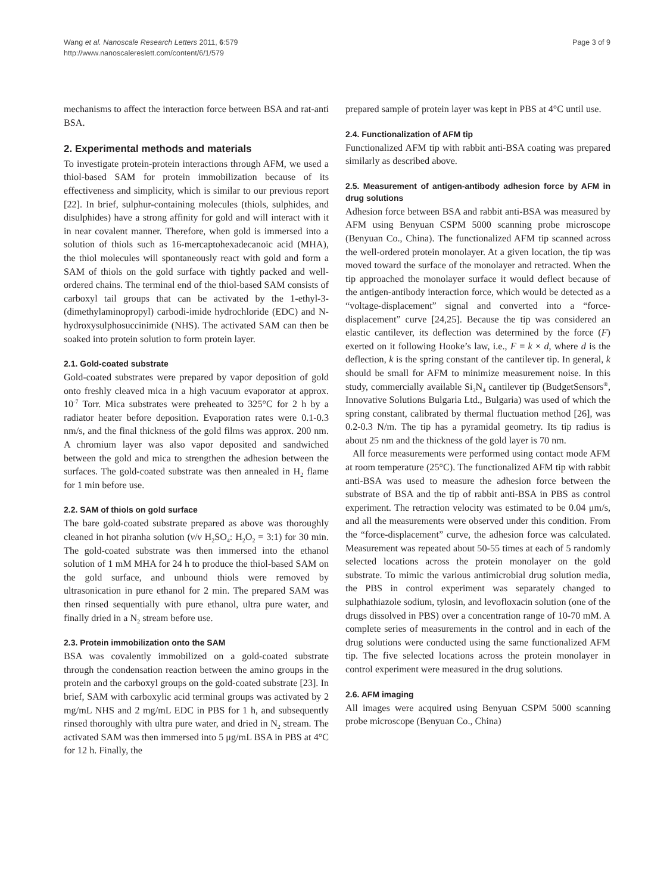Wang et al. Nanoscale Research Letters 2011, 6:579
http://www.nanoscalereslett.com/content/6/1/579
Page 3 of 9
mechanisms to affect the interaction force between BSA and rat-anti BSA.
2. Experimental methods and materials
To investigate protein-protein interactions through AFM, we used a thiol-based SAM for protein immobilization because of its effectiveness and simplicity, which is similar to our previous report [22]. In brief, sulphur-containing molecules (thiols, sulphides, and disulphides) have a strong affinity for gold and will interact with it in near covalent manner. Therefore, when gold is immersed into a solution of thiols such as 16-mercaptohexadecanoic acid (MHA), the thiol molecules will spontaneously react with gold and form a SAM of thiols on the gold surface with tightly packed and well-ordered chains. The terminal end of the thiol-based SAM consists of carboxyl tail groups that can be activated by the 1-ethyl-3-(dimethylaminopropyl) carbodi-imide hydrochloride (EDC) and N-hydroxysulphosuccinimide (NHS). The activated SAM can then be soaked into protein solution to form protein layer.
2.1. Gold-coated substrate
Gold-coated substrates were prepared by vapor deposition of gold onto freshly cleaved mica in a high vacuum evaporator at approx. 10<sup>-7</sup> Torr. Mica substrates were preheated to 325°C for 2 h by a radiator heater before deposition. Evaporation rates were 0.1-0.3 nm/s, and the final thickness of the gold films was approx. 200 nm. A chromium layer was also vapor deposited and sandwiched between the gold and mica to strengthen the adhesion between the surfaces. The gold-coated substrate was then annealed in H<sub>2</sub> flame for 1 min before use.
2.2. SAM of thiols on gold surface
The bare gold-coated substrate prepared as above was thoroughly cleaned in hot piranha solution (v/v H<sub>2</sub>SO<sub>4</sub>: H<sub>2</sub>O<sub>2</sub> = 3:1) for 30 min. The gold-coated substrate was then immersed into the ethanol solution of 1 mM MHA for 24 h to produce the thiol-based SAM on the gold surface, and unbound thiols were removed by ultrasonication in pure ethanol for 2 min. The prepared SAM was then rinsed sequentially with pure ethanol, ultra pure water, and finally dried in a N<sub>2</sub> stream before use.
2.3. Protein immobilization onto the SAM
BSA was covalently immobilized on a gold-coated substrate through the condensation reaction between the amino groups in the protein and the carboxyl groups on the gold-coated substrate [23]. In brief, SAM with carboxylic acid terminal groups was activated by 2 mg/mL NHS and 2 mg/mL EDC in PBS for 1 h, and subsequently rinsed thoroughly with ultra pure water, and dried in N<sub>2</sub> stream. The activated SAM was then immersed into 5 μg/mL BSA in PBS at 4°C for 12 h. Finally, the
prepared sample of protein layer was kept in PBS at 4°C until use.
2.4. Functionalization of AFM tip
Functionalized AFM tip with rabbit anti-BSA coating was prepared similarly as described above.
2.5. Measurement of antigen-antibody adhesion force by AFM in drug solutions
Adhesion force between BSA and rabbit anti-BSA was measured by AFM using Benyuan CSPM 5000 scanning probe microscope (Benyuan Co., China). The functionalized AFM tip scanned across the well-ordered protein monolayer. At a given location, the tip was moved toward the surface of the monolayer and retracted. When the tip approached the monolayer surface it would deflect because of the antigen-antibody interaction force, which would be detected as a “voltage-displacement” signal and converted into a “force-displacement” curve [24,25]. Because the tip was considered an elastic cantilever, its deflection was determined by the force (F) exerted on it following Hooke’s law, i.e., F = k × d, where d is the deflection, k is the spring constant of the cantilever tip. In general, k should be small for AFM to minimize measurement noise. In this study, commercially available Si<sub>3</sub>N<sub>4</sub> cantilever tip (BudgetSensors<sup>®</sup>, Innovative Solutions Bulgaria Ltd., Bulgaria) was used of which the spring constant, calibrated by thermal fluctuation method [26], was 0.2-0.3 N/m. The tip has a pyramidal geometry. Its tip radius is about 25 nm and the thickness of the gold layer is 70 nm.
All force measurements were performed using contact mode AFM at room temperature (25°C). The functionalized AFM tip with rabbit anti-BSA was used to measure the adhesion force between the substrate of BSA and the tip of rabbit anti-BSA in PBS as control experiment. The retraction velocity was estimated to be 0.04 μm/s, and all the measurements were observed under this condition. From the “force-displacement” curve, the adhesion force was calculated. Measurement was repeated about 50-55 times at each of 5 randomly selected locations across the protein monolayer on the gold substrate. To mimic the various antimicrobial drug solution media, the PBS in control experiment was separately changed to sulphathiazole sodium, tylosin, and levofloxacin solution (one of the drugs dissolved in PBS) over a concentration range of 10-70 mM. A complete series of measurements in the control and in each of the drug solutions were conducted using the same functionalized AFM tip. The five selected locations across the protein monolayer in control experiment were measured in the drug solutions.
2.6. AFM imaging
All images were acquired using Benyuan CSPM 5000 scanning probe microscope (Benyuan Co., China)